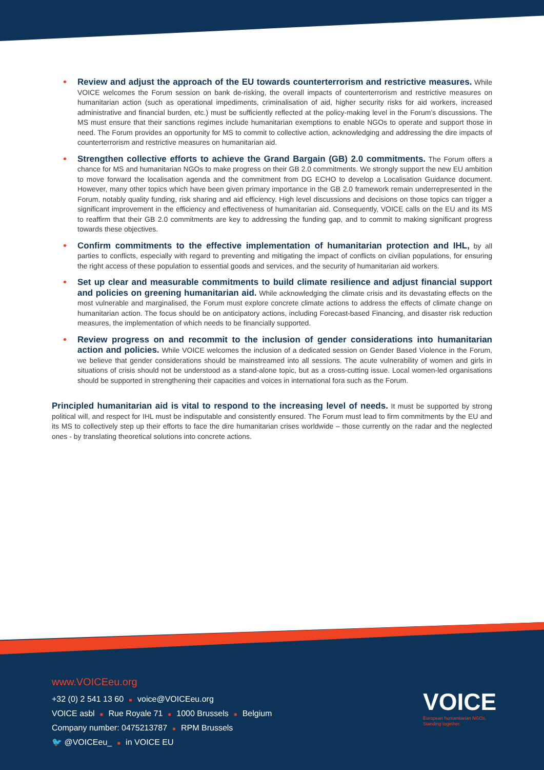• Review and adjust the approach of the EU towards counterterrorism and restrictive measures. While VOICE welcomes the Forum session on bank de-risking, the overall impacts of counterterrorism and restrictive measures on humanitarian action (such as operational impediments, criminalisation of aid, higher security risks for aid workers, increased administrative and financial burden, etc.) must be sufficiently reflected at the policy-making level in the Forum’s discussions. The MS must ensure that their sanctions regimes include humanitarian exemptions to enable NGOs to operate and support those in need. The Forum provides an opportunity for MS to commit to collective action, acknowledging and addressing the dire impacts of counterterrorism and restrictive measures on humanitarian aid.
• Strengthen collective efforts to achieve the Grand Bargain (GB) 2.0 commitments. The Forum offers a chance for MS and humanitarian NGOs to make progress on their GB 2.0 commitments. We strongly support the new EU ambition to move forward the localisation agenda and the commitment from DG ECHO to develop a Localisation Guidance document. However, many other topics which have been given primary importance in the GB 2.0 framework remain underrepresented in the Forum, notably quality funding, risk sharing and aid efficiency. High level discussions and decisions on those topics can trigger a significant improvement in the efficiency and effectiveness of humanitarian aid. Consequently, VOICE calls on the EU and its MS to reaffirm that their GB 2.0 commitments are key to addressing the funding gap, and to commit to making significant progress towards these objectives.
• Confirm commitments to the effective implementation of humanitarian protection and IHL, by all parties to conflicts, especially with regard to preventing and mitigating the impact of conflicts on civilian populations, for ensuring the right access of these population to essential goods and services, and the security of humanitarian aid workers.
• Set up clear and measurable commitments to build climate resilience and adjust financial support and policies on greening humanitarian aid. While acknowledging the climate crisis and its devastating effects on the most vulnerable and marginalised, the Forum must explore concrete climate actions to address the effects of climate change on humanitarian action. The focus should be on anticipatory actions, including Forecast-based Financing, and disaster risk reduction measures, the implementation of which needs to be financially supported.
• Review progress on and recommit to the inclusion of gender considerations into humanitarian action and policies. While VOICE welcomes the inclusion of a dedicated session on Gender Based Violence in the Forum, we believe that gender considerations should be mainstreamed into all sessions. The acute vulnerability of women and girls in situations of crisis should not be understood as a stand-alone topic, but as a cross-cutting issue. Local women-led organisations should be supported in strengthening their capacities and voices in international fora such as the Forum.
Principled humanitarian aid is vital to respond to the increasing level of needs. It must be supported by strong political will, and respect for IHL must be indisputable and consistently ensured. The Forum must lead to firm commitments by the EU and its MS to collectively step up their efforts to face the dire humanitarian crises worldwide – those currently on the radar and the neglected ones - by translating theoretical solutions into concrete actions.
www.VOICEeu.org
+32 (0) 2 541 13 60 ■ voice@VOICEeu.org
VOICE asbl ■ Rue Royale 71 ■ 1000 Brussels ■ Belgium
Company number: 0475213787 ■ RPM Brussels
🐦 @VOICEeu_ ■ in VOICE EU
VOICE
European humanitarian NGOs.
Standing together.